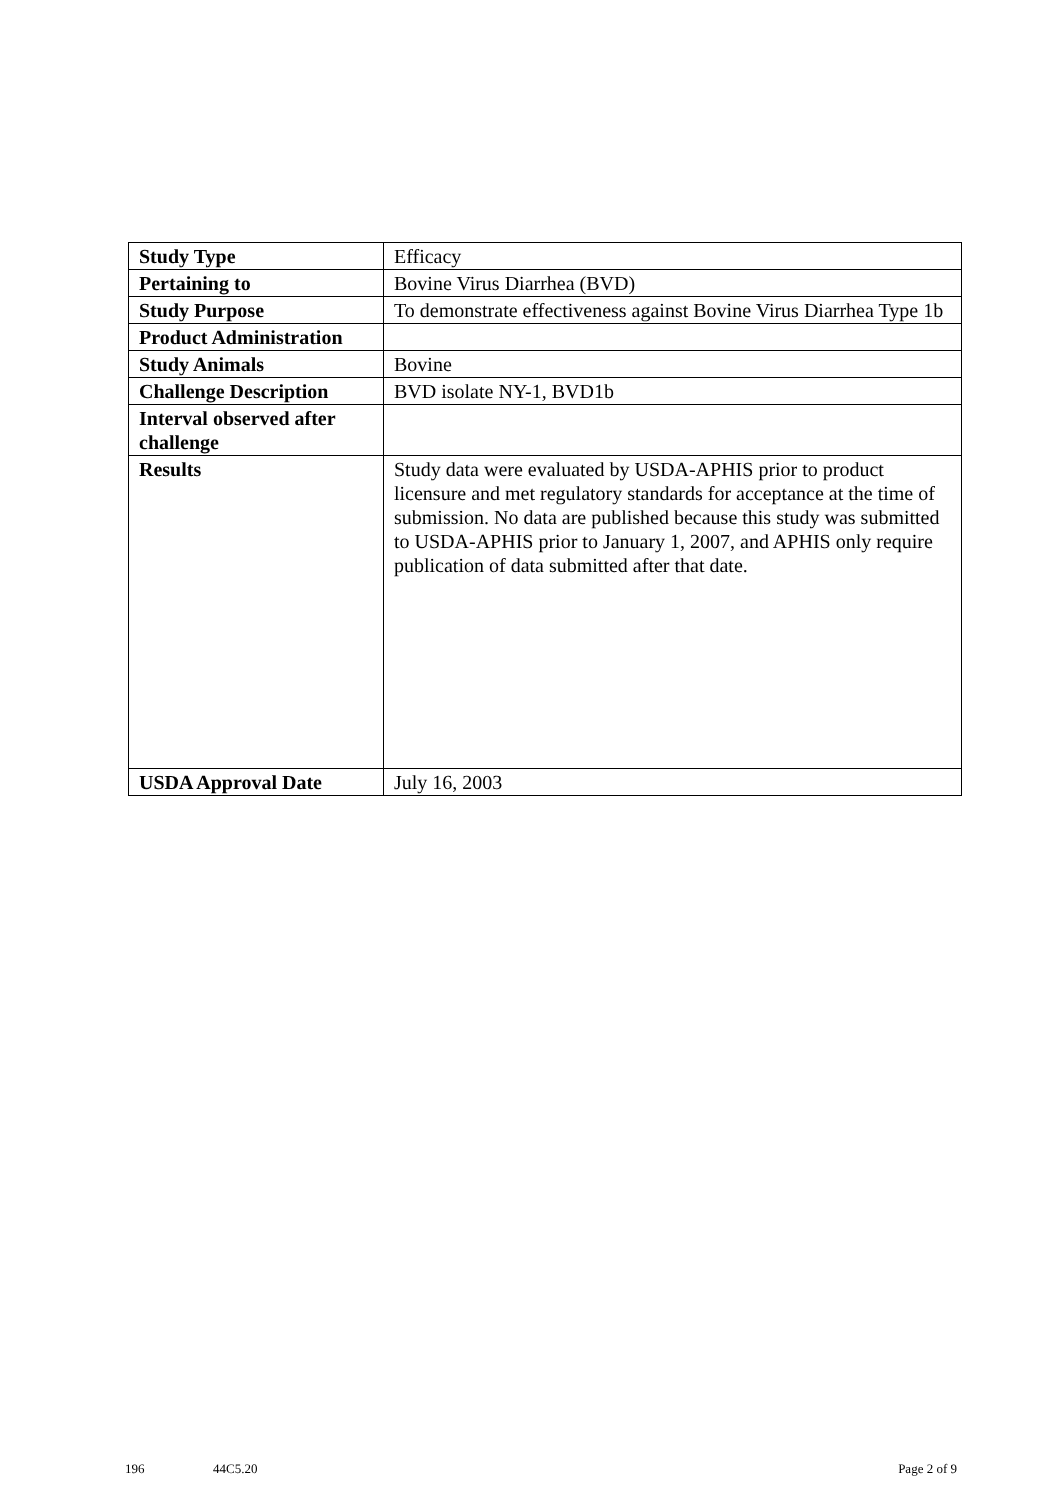| Study Type | Efficacy |
| Pertaining to | Bovine Virus Diarrhea (BVD) |
| Study Purpose | To demonstrate effectiveness against Bovine Virus Diarrhea Type 1b |
| Product Administration | |
| Study Animals | Bovine |
| Challenge Description | BVD isolate NY-1, BVD1b |
| Interval observed after challenge | |
| Results | Study data were evaluated by USDA-APHIS prior to product licensure and met regulatory standards for acceptance at the time of submission. No data are published because this study was submitted to USDA-APHIS prior to January 1, 2007, and APHIS only require publication of data submitted after that date. |
| USDA Approval Date | July 16, 2003 |
196 44C5.20 Page 2 of 9